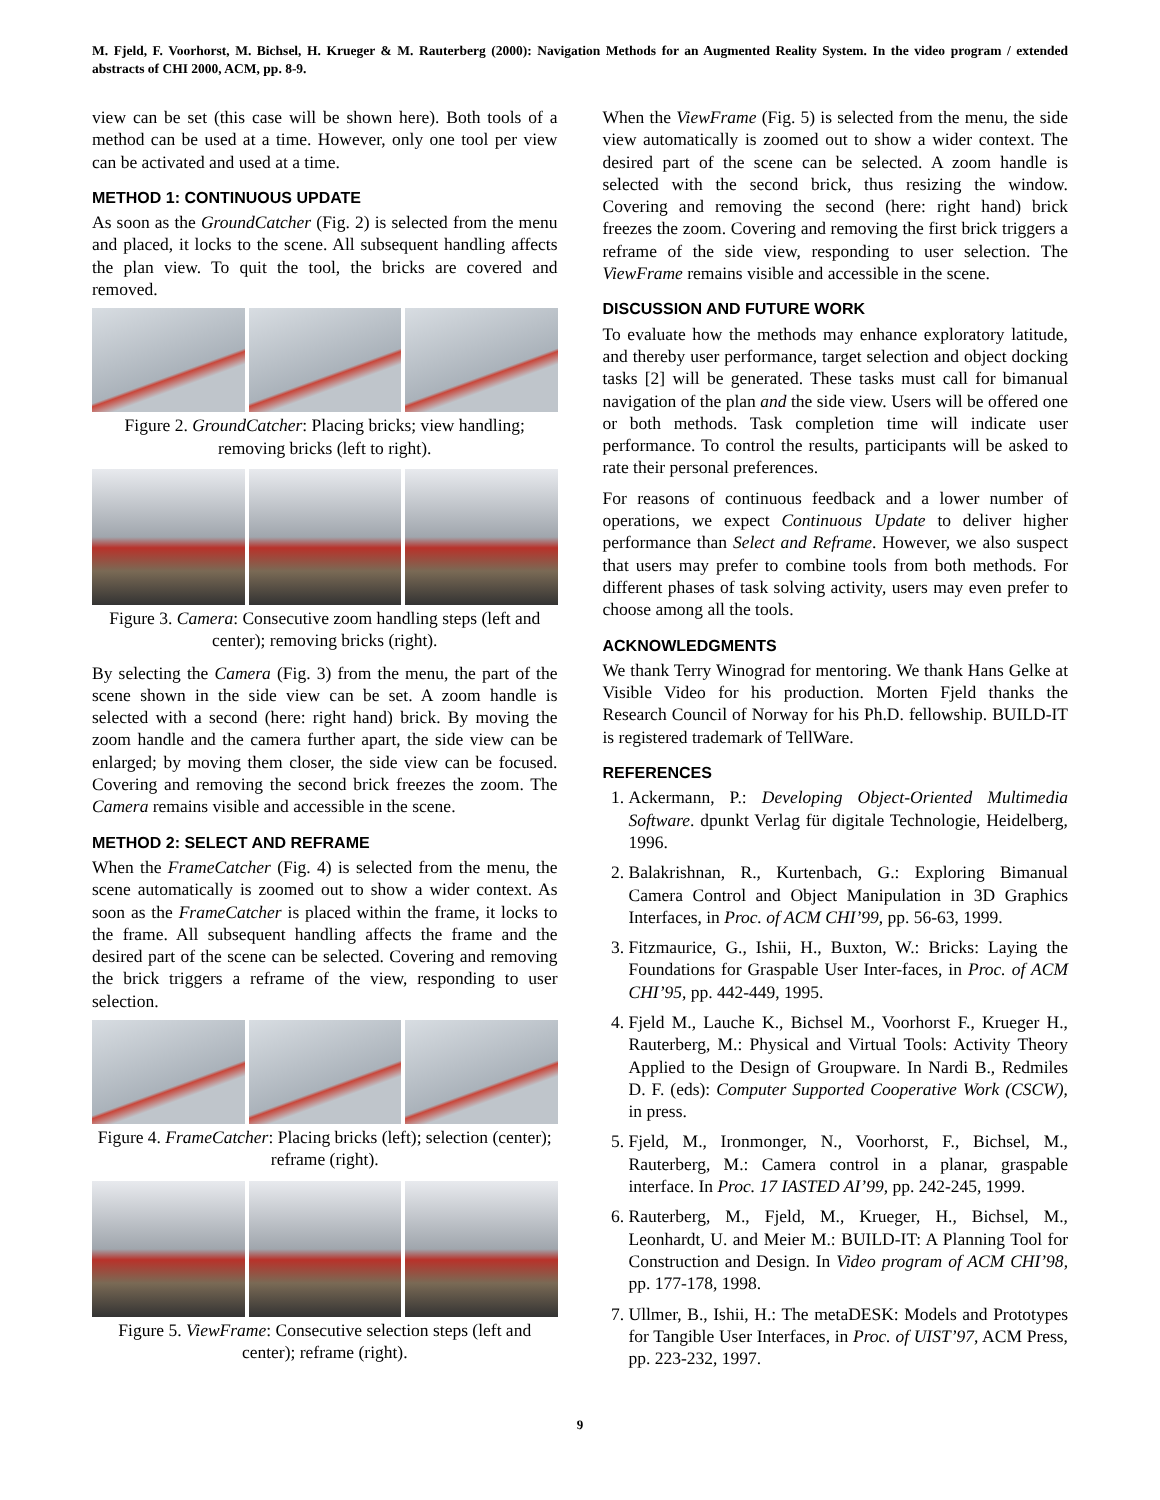M. Fjeld, F. Voorhorst, M. Bichsel, H. Krueger & M. Rauterberg (2000): Navigation Methods for an Augmented Reality System. In the video program / extended abstracts of CHI 2000, ACM, pp. 8-9.
view can be set (this case will be shown here). Both tools of a method can be used at a time. However, only one tool per view can be activated and used at a time.
METHOD 1: CONTINUOUS UPDATE
As soon as the GroundCatcher (Fig. 2) is selected from the menu and placed, it locks to the scene. All subsequent handling affects the plan view. To quit the tool, the bricks are covered and removed.
Figure 2. GroundCatcher: Placing bricks; view handling; removing bricks (left to right).
Figure 3. Camera: Consecutive zoom handling steps (left and center); removing bricks (right).
By selecting the Camera (Fig. 3) from the menu, the part of the scene shown in the side view can be set. A zoom handle is selected with a second (here: right hand) brick. By moving the zoom handle and the camera further apart, the side view can be enlarged; by moving them closer, the side view can be focused. Covering and removing the second brick freezes the zoom. The Camera remains visible and accessible in the scene.
METHOD 2: SELECT AND REFRAME
When the FrameCatcher (Fig. 4) is selected from the menu, the scene automatically is zoomed out to show a wider context. As soon as the FrameCatcher is placed within the frame, it locks to the frame. All subsequent handling affects the frame and the desired part of the scene can be selected. Covering and removing the brick triggers a reframe of the view, responding to user selection.
Figure 4. FrameCatcher: Placing bricks (left); selection (center); reframe (right).
Figure 5. ViewFrame: Consecutive selection steps (left and center); reframe (right).
When the ViewFrame (Fig. 5) is selected from the menu, the side view automatically is zoomed out to show a wider context. The desired part of the scene can be selected. A zoom handle is selected with the second brick, thus resizing the window. Covering and removing the second (here: right hand) brick freezes the zoom. Covering and removing the first brick triggers a reframe of the side view, responding to user selection. The ViewFrame remains visible and accessible in the scene.
DISCUSSION AND FUTURE WORK
To evaluate how the methods may enhance exploratory latitude, and thereby user performance, target selection and object docking tasks [2] will be generated. These tasks must call for bimanual navigation of the plan and the side view. Users will be offered one or both methods. Task completion time will indicate user performance. To control the results, participants will be asked to rate their personal preferences.
For reasons of continuous feedback and a lower number of operations, we expect Continuous Update to deliver higher performance than Select and Reframe. However, we also suspect that users may prefer to combine tools from both methods. For different phases of task solving activity, users may even prefer to choose among all the tools.
ACKNOWLEDGMENTS
We thank Terry Winograd for mentoring. We thank Hans Gelke at Visible Video for his production. Morten Fjeld thanks the Research Council of Norway for his Ph.D. fellowship. BUILD-IT is registered trademark of TellWare.
REFERENCES
1. Ackermann, P.: Developing Object-Oriented Multimedia Software. dpunkt Verlag für digitale Technologie, Heidelberg, 1996.
2. Balakrishnan, R., Kurtenbach, G.: Exploring Bimanual Camera Control and Object Manipulation in 3D Graphics Interfaces, in Proc. of ACM CHI’99, pp. 56-63, 1999.
3. Fitzmaurice, G., Ishii, H., Buxton, W.: Bricks: Laying the Foundations for Graspable User Inter-faces, in Proc. of ACM CHI’95, pp. 442-449, 1995.
4. Fjeld M., Lauche K., Bichsel M., Voorhorst F., Krueger H., Rauterberg, M.: Physical and Virtual Tools: Activity Theory Applied to the Design of Groupware. In Nardi B., Redmiles D. F. (eds): Computer Supported Cooperative Work (CSCW), in press.
5. Fjeld, M., Ironmonger, N., Voorhorst, F., Bichsel, M., Rauterberg, M.: Camera control in a planar, graspable interface. In Proc. 17 IASTED AI’99, pp. 242-245, 1999.
6. Rauterberg, M., Fjeld, M., Krueger, H., Bichsel, M., Leonhardt, U. and Meier M.: BUILD-IT: A Planning Tool for Construction and Design. In Video program of ACM CHI’98, pp. 177-178, 1998.
7. Ullmer, B., Ishii, H.: The metaDESK: Models and Prototypes for Tangible User Interfaces, in Proc. of UIST’97, ACM Press, pp. 223-232, 1997.
9